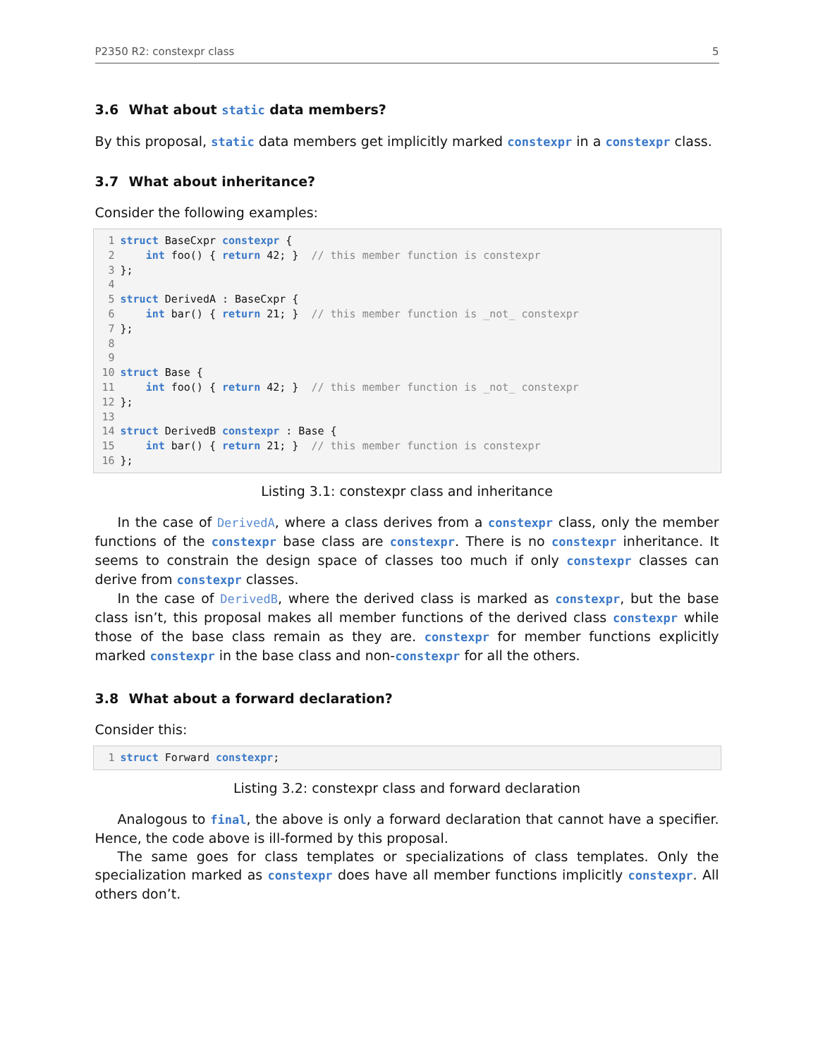P2350 R2: constexpr class 5
3.6 What about static data members?
By this proposal, static data members get implicitly marked constexpr in a constexpr class.
3.7 What about inheritance?
Consider the following examples:
1 struct BaseCxpr constexpr {
2    int foo() { return 42; }  // this member function is constexpr
3};
4
5 struct DerivedA : BaseCxpr {
6    int bar() { return 21; }  // this member function is _not_ constexpr
7};
8
9
10 struct Base {
11    int foo() { return 42; }  // this member function is _not_ constexpr
12};
13
14 struct DerivedB constexpr : Base {
15    int bar() { return 21; }  // this member function is constexpr
16};
Listing 3.1: constexpr class and inheritance
In the case of DerivedA, where a class derives from a constexpr class, only the member functions of the constexpr base class are constexpr. There is no constexpr inheritance. It seems to constrain the design space of classes too much if only constexpr classes can derive from constexpr classes.
In the case of DerivedB, where the derived class is marked as constexpr, but the base class isn’t, this proposal makes all member functions of the derived class constexpr while those of the base class remain as they are. constexpr for member functions explicitly marked constexpr in the base class and non-constexpr for all the others.
3.8 What about a forward declaration?
Consider this:
1 struct Forward constexpr;
Listing 3.2: constexpr class and forward declaration
Analogous to final, the above is only a forward declaration that cannot have a specifier. Hence, the code above is ill-formed by this proposal.
The same goes for class templates or specializations of class templates. Only the specialization marked as constexpr does have all member functions implicitly constexpr. All others don’t.